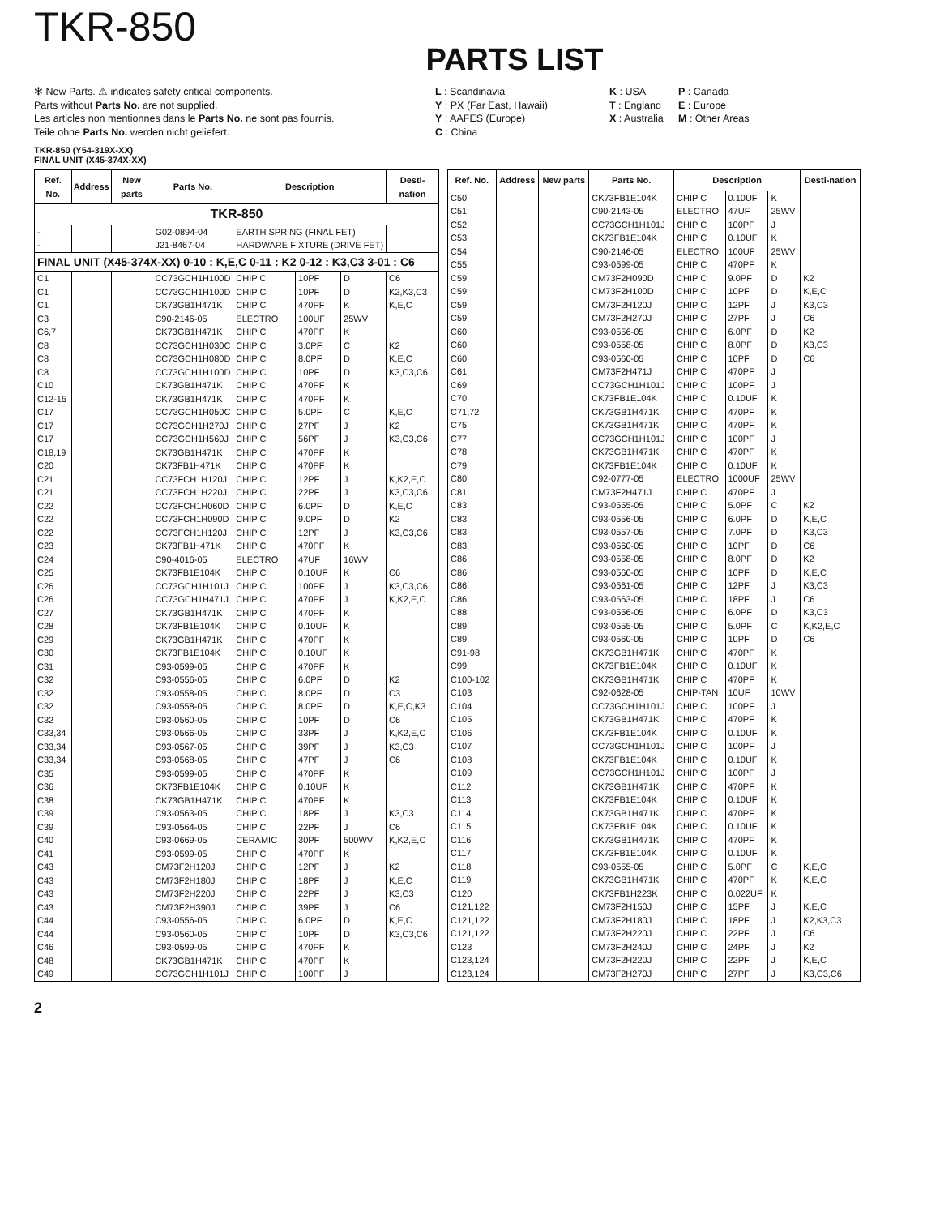TKR-850
PARTS LIST
✻ New Parts. ⚠ indicates safety critical components.
Parts without Parts No. are not supplied.
Les articles non mentionnes dans le Parts No. ne sont pas fournis.
Teile ohne Parts No. werden nicht geliefert.
L : Scandinavia
Y : PX (Far East, Hawaii)
Y : AAFES (Europe)
C : China
K : USA
T : England
X : Australia
P : Canada
E : Europe
M : Other Areas
TKR-850 (Y54-319X-XX)
FINAL UNIT (X45-374X-XX)
| Ref. No. | Address | New parts | Parts No. | Description | | | Desti-nation |
| --- | --- | --- | --- | --- | --- | --- | --- |
| TKR-850 | | | | | | | |
| - | | | G02-0894-04 | EARTH SPRING (FINAL FET) | | | |
| - | | | J21-8467-04 | HARDWARE FIXTURE (DRIVE FET) | | | |
| FINAL UNIT (X45-374X-XX) 0-10 : K,E,C 0-11 : K2 0-12 : K3,C3 3-01 : C6 | | | | | | | |
| C1 | | | CC73GCH1H100D | CHIP C | 10PF | D | C6 |
| C1 | | | CC73GCH1H100D | CHIP C | 10PF | D | K2,K3,C3 |
| C1 | | | CK73GB1H471K | CHIP C | 470PF | K | K,E,C |
| C3 | | | C90-2146-05 | ELECTRO | 100UF | 25WV | |
| C6,7 | | | CK73GB1H471K | CHIP C | 470PF | K | |
| C8 | | | CC73GCH1H030C | CHIP C | 3.0PF | C | K2 |
| C8 | | | CC73GCH1H080D | CHIP C | 8.0PF | D | K,E,C |
| C8 | | | CC73GCH1H100D | CHIP C | 10PF | D | K3,C3,C6 |
| C10 | | | CK73GB1H471K | CHIP C | 470PF | K | |
| C12-15 | | | CK73GB1H471K | CHIP C | 470PF | K | |
| C17 | | | CC73GCH1H050C | CHIP C | 5.0PF | C | K,E,C |
| C17 | | | CC73GCH1H270J | CHIP C | 27PF | J | K2 |
| C17 | | | CC73GCH1H560J | CHIP C | 56PF | J | K3,C3,C6 |
| C18,19 | | | CK73GB1H471K | CHIP C | 470PF | K | |
| C20 | | | CK73FB1H471K | CHIP C | 470PF | K | |
| C21 | | | CC73FCH1H120J | CHIP C | 12PF | J | K,K2,E,C |
| C21 | | | CC73FCH1H220J | CHIP C | 22PF | J | K3,C3,C6 |
| C22 | | | CC73FCH1H060D | CHIP C | 6.0PF | D | K,E,C |
| C22 | | | CC73FCH1H090D | CHIP C | 9.0PF | D | K2 |
| C22 | | | CC73FCH1H120J | CHIP C | 12PF | J | K3,C3,C6 |
| C23 | | | CK73FB1H471K | CHIP C | 470PF | K | |
| C24 | | | C90-4016-05 | ELECTRO | 47UF | 16WV | |
| C25 | | | CK73FB1E104K | CHIP C | 0.10UF | K | C6 |
| C26 | | | CC73GCH1H101J | CHIP C | 100PF | J | K3,C3,C6 |
| C26 | | | CC73GCH1H471J | CHIP C | 470PF | J | K,K2,E,C |
| C27 | | | CK73GB1H471K | CHIP C | 470PF | K | |
| C28 | | | CK73FB1E104K | CHIP C | 0.10UF | K | |
| C29 | | | CK73GB1H471K | CHIP C | 470PF | K | |
| C30 | | | CK73FB1E104K | CHIP C | 0.10UF | K | |
| C31 | | | C93-0599-05 | CHIP C | 470PF | K | |
| C32 | | | C93-0556-05 | CHIP C | 6.0PF | D | K2 |
| C32 | | | C93-0558-05 | CHIP C | 8.0PF | D | C3 |
| C32 | | | C93-0558-05 | CHIP C | 8.0PF | D | K,E,C,K3 |
| C32 | | | C93-0560-05 | CHIP C | 10PF | D | C6 |
| C33,34 | | | C93-0566-05 | CHIP C | 33PF | J | K,K2,E,C |
| C33,34 | | | C93-0567-05 | CHIP C | 39PF | J | K3,C3 |
| C33,34 | | | C93-0568-05 | CHIP C | 47PF | J | C6 |
| C35 | | | C93-0599-05 | CHIP C | 470PF | K | |
| C36 | | | CK73FB1E104K | CHIP C | 0.10UF | K | |
| C38 | | | CK73GB1H471K | CHIP C | 470PF | K | |
| C39 | | | C93-0563-05 | CHIP C | 18PF | J | K3,C3 |
| C39 | | | C93-0564-05 | CHIP C | 22PF | J | C6 |
| C40 | | | C93-0669-05 | CERAMIC | 30PF | 500WV | K,K2,E,C |
| C41 | | | C93-0599-05 | CHIP C | 470PF | K | |
| C43 | | | CM73F2H120J | CHIP C | 12PF | J | K2 |
| C43 | | | CM73F2H180J | CHIP C | 18PF | J | K,E,C |
| C43 | | | CM73F2H220J | CHIP C | 22PF | J | K3,C3 |
| C43 | | | CM73F2H390J | CHIP C | 39PF | J | C6 |
| C44 | | | C93-0556-05 | CHIP C | 6.0PF | D | K,E,C |
| C44 | | | C93-0560-05 | CHIP C | 10PF | D | K3,C3,C6 |
| C46 | | | C93-0599-05 | CHIP C | 470PF | K | |
| C48 | | | CK73GB1H471K | CHIP C | 470PF | K | |
| C49 | | | CC73GCH1H101J | CHIP C | 100PF | J | |
| Ref. No. | Address | New parts | Parts No. | Description | | | Desti-nation |
| --- | --- | --- | --- | --- | --- | --- | --- |
| C50 | | | CK73FB1E104K | CHIP C | 0.10UF | K | |
| C51 | | | C90-2143-05 | ELECTRO | 47UF | 25WV | |
| C52 | | | CC73GCH1H101J | CHIP C | 100PF | J | |
| C53 | | | CK73FB1E104K | CHIP C | 0.10UF | K | |
| C54 | | | C90-2146-05 | ELECTRO | 100UF | 25WV | |
| C55 | | | C93-0599-05 | CHIP C | 470PF | K | |
| C59 | | | CM73F2H090D | CHIP C | 9.0PF | D | K2 |
| C59 | | | CM73F2H100D | CHIP C | 10PF | D | K,E,C |
| C59 | | | CM73F2H120J | CHIP C | 12PF | J | K3,C3 |
| C59 | | | CM73F2H270J | CHIP C | 27PF | J | C6 |
| C60 | | | C93-0556-05 | CHIP C | 6.0PF | D | K2 |
| C60 | | | C93-0558-05 | CHIP C | 8.0PF | D | K3,C3 |
| C60 | | | C93-0560-05 | CHIP C | 10PF | D | C6 |
| C61 | | | CM73F2H471J | CHIP C | 470PF | J | |
| C69 | | | CC73GCH1H101J | CHIP C | 100PF | J | |
| C70 | | | CK73FB1E104K | CHIP C | 0.10UF | K | |
| C71,72 | | | CK73GB1H471K | CHIP C | 470PF | K | |
| C75 | | | CK73GB1H471K | CHIP C | 470PF | K | |
| C77 | | | CC73GCH1H101J | CHIP C | 100PF | J | |
| C78 | | | CK73GB1H471K | CHIP C | 470PF | K | |
| C79 | | | CK73FB1E104K | CHIP C | 0.10UF | K | |
| C80 | | | C92-0777-05 | ELECTRO | 1000UF | 25WV | |
| C81 | | | CM73F2H471J | CHIP C | 470PF | J | |
| C83 | | | C93-0555-05 | CHIP C | 5.0PF | C | K2 |
| C83 | | | C93-0556-05 | CHIP C | 6.0PF | D | K,E,C |
| C83 | | | C93-0557-05 | CHIP C | 7.0PF | D | K3,C3 |
| C83 | | | C93-0560-05 | CHIP C | 10PF | D | C6 |
| C86 | | | C93-0558-05 | CHIP C | 8.0PF | D | K2 |
| C86 | | | C93-0560-05 | CHIP C | 10PF | D | K,E,C |
| C86 | | | C93-0561-05 | CHIP C | 12PF | J | K3,C3 |
| C86 | | | C93-0563-05 | CHIP C | 18PF | J | C6 |
| C88 | | | C93-0556-05 | CHIP C | 6.0PF | D | K3,C3 |
| C89 | | | C93-0555-05 | CHIP C | 5.0PF | C | K,K2,E,C |
| C89 | | | C93-0560-05 | CHIP C | 10PF | D | C6 |
| C91-98 | | | CK73GB1H471K | CHIP C | 470PF | K | |
| C99 | | | CK73FB1E104K | CHIP C | 0.10UF | K | |
| C100-102 | | | CK73GB1H471K | CHIP C | 470PF | K | |
| C103 | | | C92-0628-05 | CHIP-TAN | 10UF | 10WV | |
| C104 | | | CC73GCH1H101J | CHIP C | 100PF | J | |
| C105 | | | CK73GB1H471K | CHIP C | 470PF | K | |
| C106 | | | CK73FB1E104K | CHIP C | 0.10UF | K | |
| C107 | | | CC73GCH1H101J | CHIP C | 100PF | J | |
| C108 | | | CK73FB1E104K | CHIP C | 0.10UF | K | |
| C109 | | | CC73GCH1H101J | CHIP C | 100PF | J | |
| C112 | | | CK73GB1H471K | CHIP C | 470PF | K | |
| C113 | | | CK73FB1E104K | CHIP C | 0.10UF | K | |
| C114 | | | CK73GB1H471K | CHIP C | 470PF | K | |
| C115 | | | CK73FB1E104K | CHIP C | 0.10UF | K | |
| C116 | | | CK73GB1H471K | CHIP C | 470PF | K | |
| C117 | | | CK73FB1E104K | CHIP C | 0.10UF | K | |
| C118 | | | C93-0555-05 | CHIP C | 5.0PF | C | K,E,C |
| C119 | | | CK73GB1H471K | CHIP C | 470PF | K | K,E,C |
| C120 | | | CK73FB1H223K | CHIP C | 0.022UF | K | |
| C121,122 | | | CM73F2H150J | CHIP C | 15PF | J | K,E,C |
| C121,122 | | | CM73F2H180J | CHIP C | 18PF | J | K2,K3,C3 |
| C121,122 | | | CM73F2H220J | CHIP C | 22PF | J | C6 |
| C123 | | | CM73F2H240J | CHIP C | 24PF | J | K2 |
| C123,124 | | | CM73F2H220J | CHIP C | 22PF | J | K,E,C |
| C123,124 | | | CM73F2H270J | CHIP C | 27PF | J | K3,C3,C6 |
2